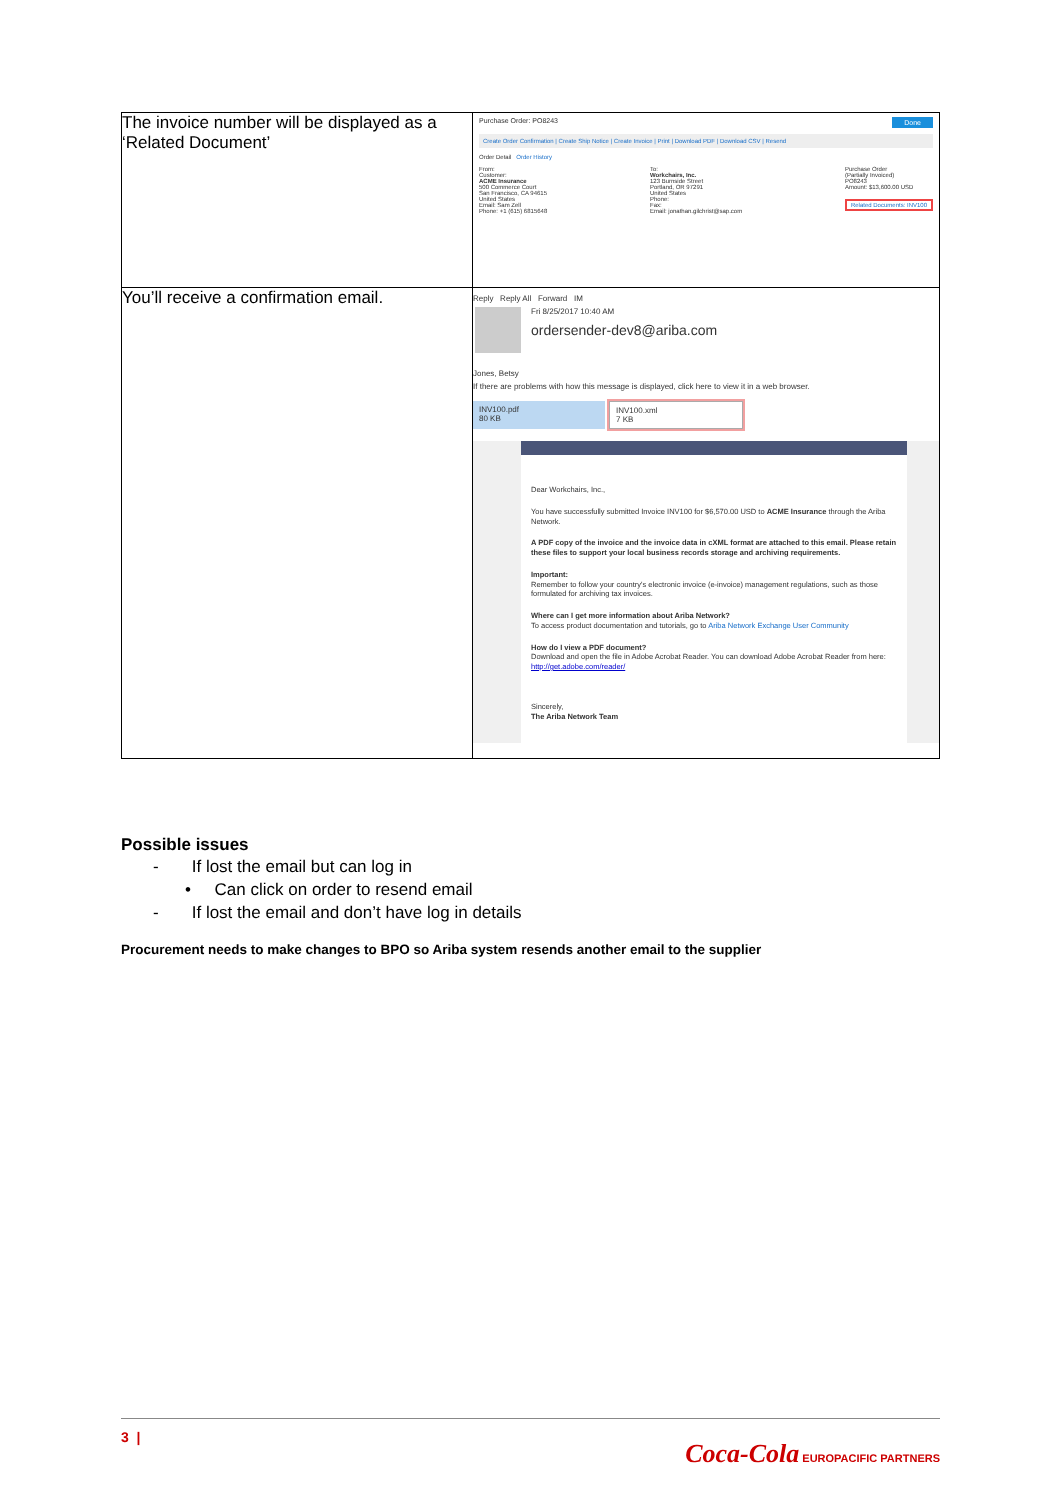| The invoice number will be displayed as a ‘Related Document’ | Purchase Order: PO8243 Done Create Order Confirmation / Create Ship Notice / Create Invoice / Print / Download PDF / Download CSV / Resend Order Detail Order History From: Customer: ACME Insurance 500 Commerce Court San Francisco, CA 94615 United States Email: Sam Zell Phone: +1 (615) 6815648 To: Workchairs, Inc. 123 Burnside Street Portland, OR 97291 United States Phone: Fax: Email: jonathan.gilchrist@sap.com Purchase Order (Partially Invoiced) PO8243 Amount: $13,600.00 USD Related Documents: INV100 |
| You’ll receive a confirmation email. | Reply Reply All Forward IM Fri 8/25/2017 10:40 AM ordersender-dev8@ariba.com Jones, Betsy If there are problems with how this message is displayed, click here to view it in a web browser. INV100.pdf 80 KB INV100.xml 7 KB Dear Workchairs, Inc., You have successfully submitted Invoice INV100 for $6,570.00 USD to ACME Insurance through the Ariba Network. A PDF copy of the invoice and the invoice data in cXML format are attached to this email. Please retain these files to support your local business records storage and archiving requirements. Important: Remember to follow your country's electronic invoice (e-invoice) management regulations, such as those formulated for archiving tax invoices. Where can I get more information about Ariba Network? To access product documentation and tutorials, go to Ariba Network Exchange User Community How do I view a PDF document? Download and open the file in Adobe Acrobat Reader. You can download Adobe Acrobat Reader from here: http://get.adobe.com/reader/ Sincerely, The Ariba Network Team |
Possible issues
- If lost the email but can log in
• Can click on order to resend email
- If lost the email and don’t have log in details
Procurement needs to make changes to BPO so Ariba system resends another email to the supplier
3 | Coca-Cola EUROPACIFIC PARTNERS